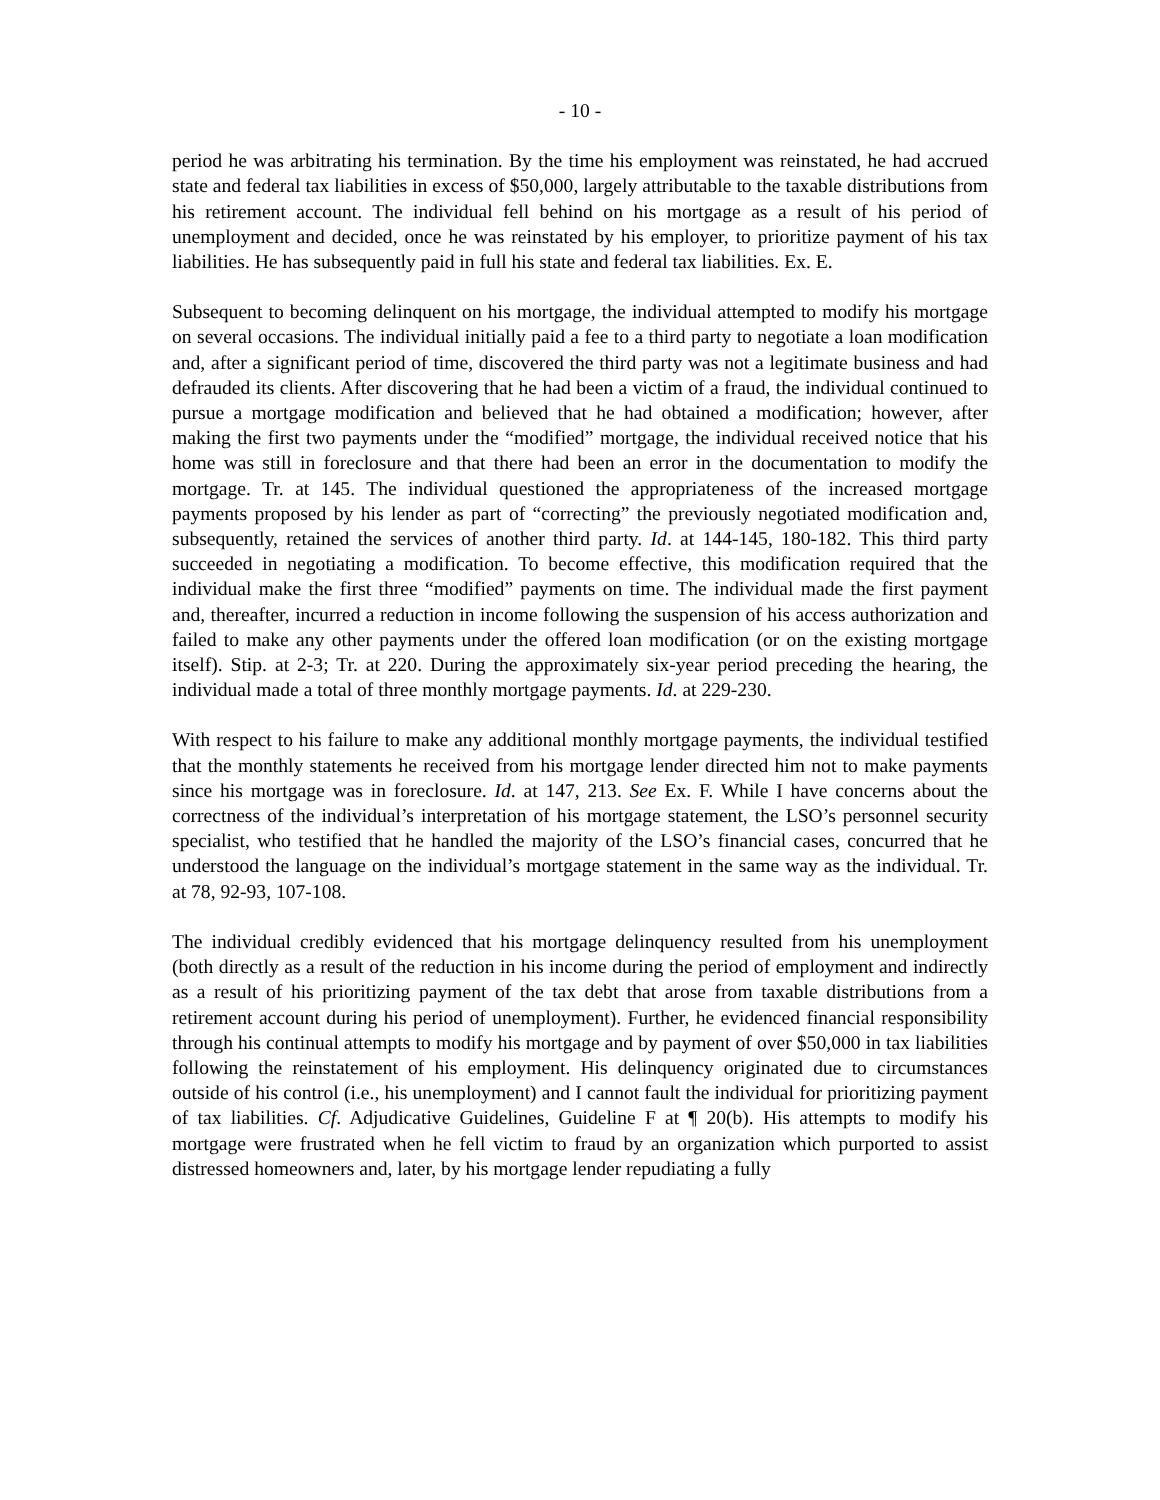- 10 -
period he was arbitrating his termination. By the time his employment was reinstated, he had accrued state and federal tax liabilities in excess of $50,000, largely attributable to the taxable distributions from his retirement account. The individual fell behind on his mortgage as a result of his period of unemployment and decided, once he was reinstated by his employer, to prioritize payment of his tax liabilities. He has subsequently paid in full his state and federal tax liabilities. Ex. E.
Subsequent to becoming delinquent on his mortgage, the individual attempted to modify his mortgage on several occasions. The individual initially paid a fee to a third party to negotiate a loan modification and, after a significant period of time, discovered the third party was not a legitimate business and had defrauded its clients. After discovering that he had been a victim of a fraud, the individual continued to pursue a mortgage modification and believed that he had obtained a modification; however, after making the first two payments under the “modified” mortgage, the individual received notice that his home was still in foreclosure and that there had been an error in the documentation to modify the mortgage. Tr. at 145. The individual questioned the appropriateness of the increased mortgage payments proposed by his lender as part of “correcting” the previously negotiated modification and, subsequently, retained the services of another third party. Id. at 144-145, 180-182. This third party succeeded in negotiating a modification. To become effective, this modification required that the individual make the first three “modified” payments on time. The individual made the first payment and, thereafter, incurred a reduction in income following the suspension of his access authorization and failed to make any other payments under the offered loan modification (or on the existing mortgage itself). Stip. at 2-3; Tr. at 220. During the approximately six-year period preceding the hearing, the individual made a total of three monthly mortgage payments. Id. at 229-230.
With respect to his failure to make any additional monthly mortgage payments, the individual testified that the monthly statements he received from his mortgage lender directed him not to make payments since his mortgage was in foreclosure. Id. at 147, 213. See Ex. F. While I have concerns about the correctness of the individual’s interpretation of his mortgage statement, the LSO’s personnel security specialist, who testified that he handled the majority of the LSO’s financial cases, concurred that he understood the language on the individual’s mortgage statement in the same way as the individual. Tr. at 78, 92-93, 107-108.
The individual credibly evidenced that his mortgage delinquency resulted from his unemployment (both directly as a result of the reduction in his income during the period of employment and indirectly as a result of his prioritizing payment of the tax debt that arose from taxable distributions from a retirement account during his period of unemployment). Further, he evidenced financial responsibility through his continual attempts to modify his mortgage and by payment of over $50,000 in tax liabilities following the reinstatement of his employment. His delinquency originated due to circumstances outside of his control (i.e., his unemployment) and I cannot fault the individual for prioritizing payment of tax liabilities. Cf. Adjudicative Guidelines, Guideline F at ¶ 20(b). His attempts to modify his mortgage were frustrated when he fell victim to fraud by an organization which purported to assist distressed homeowners and, later, by his mortgage lender repudiating a fully